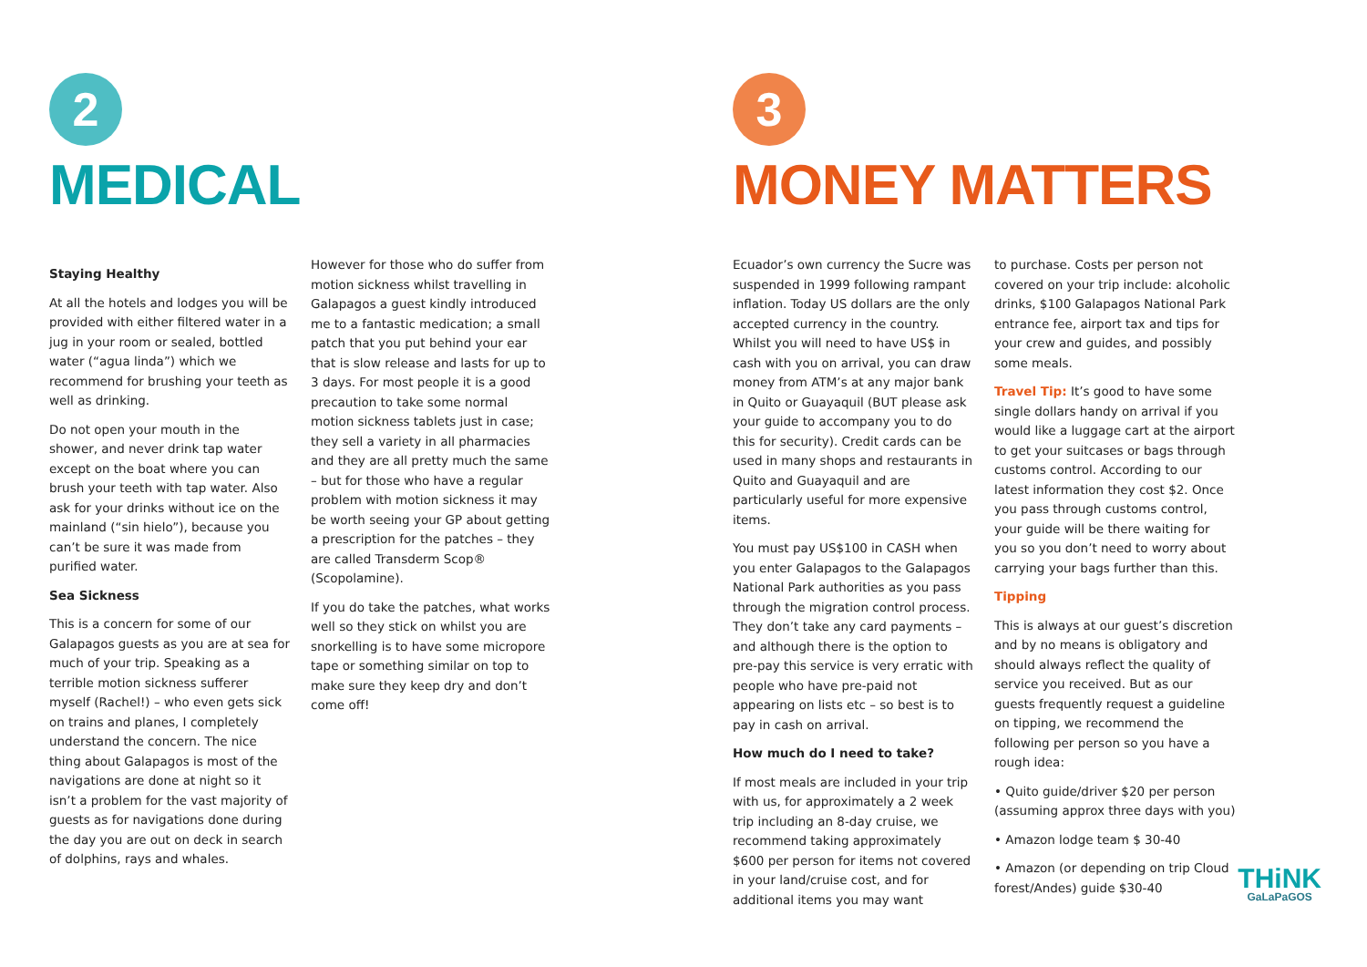2
MEDICAL
Staying Healthy
At all the hotels and lodges you will be provided with either filtered water in a jug in your room or sealed, bottled water (“agua linda”) which we recommend for brushing your teeth as well as drinking.
Do not open your mouth in the shower, and never drink tap water except on the boat where you can brush your teeth with tap water. Also ask for your drinks without ice on the mainland (“sin hielo”), because you can’t be sure it was made from purified water.
Sea Sickness
This is a concern for some of our Galapagos guests as you are at sea for much of your trip. Speaking as a terrible motion sickness sufferer myself (Rachel!) – who even gets sick on trains and planes, I completely understand the concern. The nice thing about Galapagos is most of the navigations are done at night so it isn’t a problem for the vast majority of guests as for navigations done during the day you are out on deck in search of dolphins, rays and whales.
However for those who do suffer from motion sickness whilst travelling in Galapagos a guest kindly introduced me to a fantastic medication; a small patch that you put behind your ear that is slow release and lasts for up to 3 days. For most people it is a good precaution to take some normal motion sickness tablets just in case; they sell a variety in all pharmacies and they are all pretty much the same – but for those who have a regular problem with motion sickness it may be worth seeing your GP about getting a prescription for the patches – they are called Transderm Scop® (Scopolamine).
If you do take the patches, what works well so they stick on whilst you are snorkelling is to have some micropore tape or something similar on top to make sure they keep dry and don’t come off!
3
MONEY MATTERS
Ecuador’s own currency the Sucre was suspended in 1999 following rampant inflation. Today US dollars are the only accepted currency in the country. Whilst you will need to have US$ in cash with you on arrival, you can draw money from ATM’s at any major bank in Quito or Guayaquil (BUT please ask your guide to accompany you to do this for security). Credit cards can be used in many shops and restaurants in Quito and Guayaquil and are particularly useful for more expensive items.
You must pay US$100 in CASH when you enter Galapagos to the Galapagos National Park authorities as you pass through the migration control process. They don’t take any card payments – and although there is the option to pre-pay this service is very erratic with people who have pre-paid not appearing on lists etc – so best is to pay in cash on arrival.
How much do I need to take?
If most meals are included in your trip with us, for approximately a 2 week trip including an 8-day cruise, we recommend taking approximately $600 per person for items not covered in your land/cruise cost, and for additional items you may want
to purchase. Costs per person not covered on your trip include: alcoholic drinks, $100 Galapagos National Park entrance fee, airport tax and tips for your crew and guides, and possibly some meals.
Travel Tip: It’s good to have some single dollars handy on arrival if you would like a luggage cart at the airport to get your suitcases or bags through customs control. According to our latest information they cost $2. Once you pass through customs control, your guide will be there waiting for you so you don’t need to worry about carrying your bags further than this.
Tipping
This is always at our guest’s discretion and by no means is obligatory and should always reflect the quality of service you received. But as our guests frequently request a guideline on tipping, we recommend the following per person so you have a rough idea:
• Quito guide/driver $20 per person (assuming approx three days with you)
• Amazon lodge team $ 30-40
• Amazon (or depending on trip Cloud forest/Andes) guide $30-40
THiNK
GaLaPaGOS